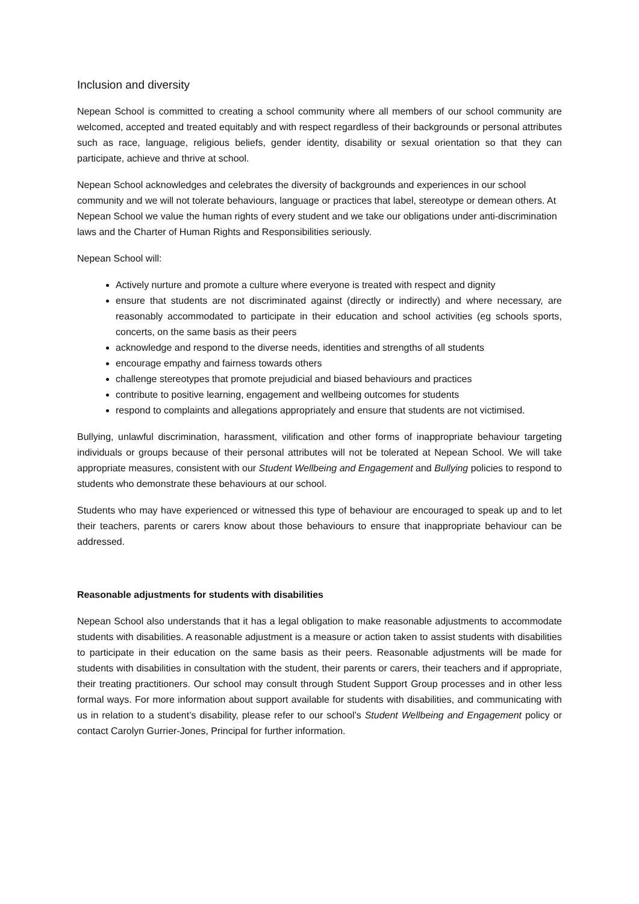Inclusion and diversity
Nepean School is committed to creating a school community where all members of our school community are welcomed, accepted and treated equitably and with respect regardless of their backgrounds or personal attributes such as race, language, religious beliefs, gender identity, disability or sexual orientation so that they can participate, achieve and thrive at school.
Nepean School acknowledges and celebrates the diversity of backgrounds and experiences in our school community and we will not tolerate behaviours, language or practices that label, stereotype or demean others. At Nepean School we value the human rights of every student and we take our obligations under anti-discrimination laws and the Charter of Human Rights and Responsibilities seriously.
Nepean School will:
Actively nurture and promote a culture where everyone is treated with respect and dignity
ensure that students are not discriminated against (directly or indirectly) and where necessary, are reasonably accommodated to participate in their education and school activities (eg schools sports, concerts, on the same basis as their peers
acknowledge and respond to the diverse needs, identities and strengths of all students
encourage empathy and fairness towards others
challenge stereotypes that promote prejudicial and biased behaviours and practices
contribute to positive learning, engagement and wellbeing outcomes for students
respond to complaints and allegations appropriately and ensure that students are not victimised.
Bullying, unlawful discrimination, harassment, vilification and other forms of inappropriate behaviour targeting individuals or groups because of their personal attributes will not be tolerated at Nepean School. We will take appropriate measures, consistent with our Student Wellbeing and Engagement and Bullying policies to respond to students who demonstrate these behaviours at our school.
Students who may have experienced or witnessed this type of behaviour are encouraged to speak up and to let their teachers, parents or carers know about those behaviours to ensure that inappropriate behaviour can be addressed.
Reasonable adjustments for students with disabilities
Nepean School also understands that it has a legal obligation to make reasonable adjustments to accommodate students with disabilities. A reasonable adjustment is a measure or action taken to assist students with disabilities to participate in their education on the same basis as their peers. Reasonable adjustments will be made for students with disabilities in consultation with the student, their parents or carers, their teachers and if appropriate, their treating practitioners. Our school may consult through Student Support Group processes and in other less formal ways. For more information about support available for students with disabilities, and communicating with us in relation to a student’s disability, please refer to our school’s Student Wellbeing and Engagement policy or contact Carolyn Gurrier-Jones, Principal for further information.